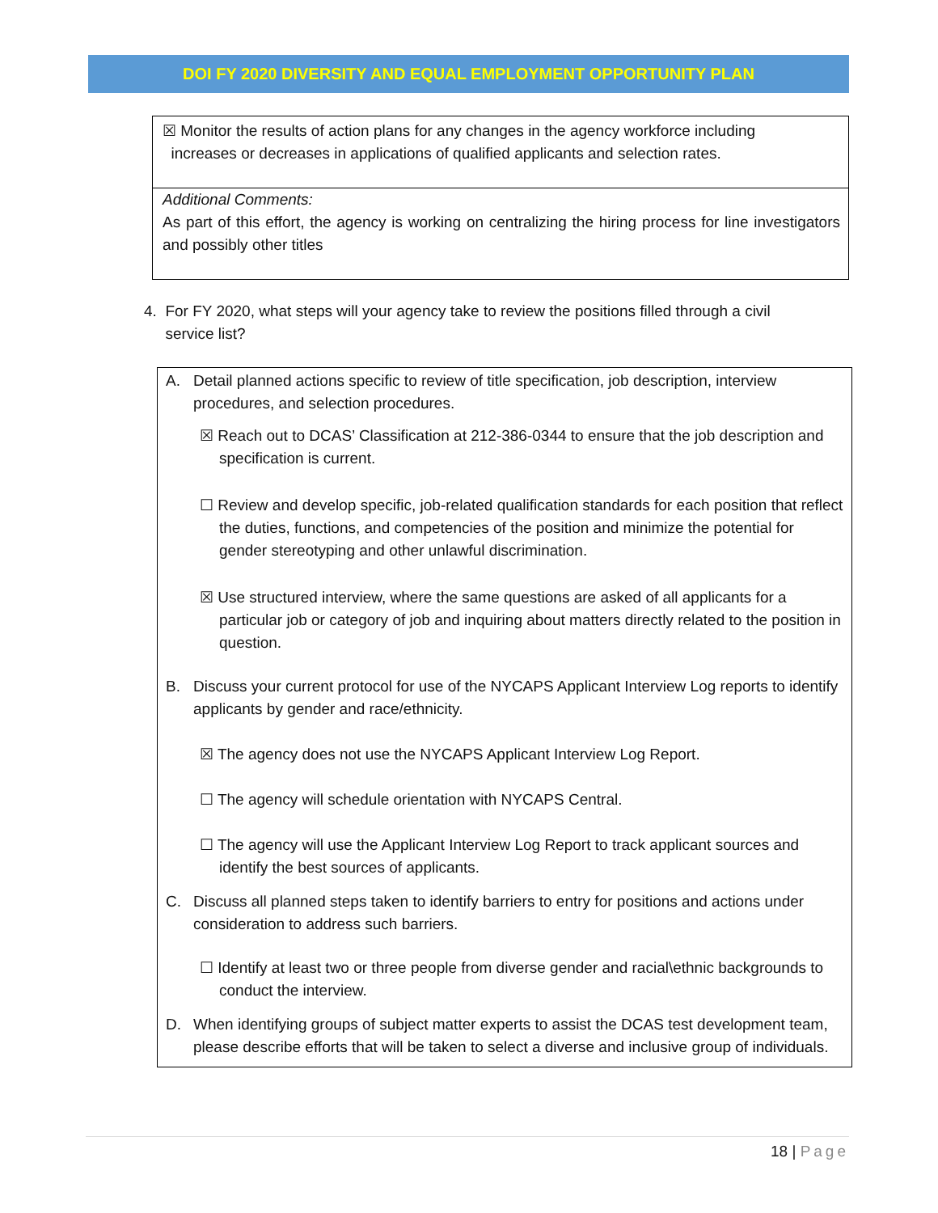DOI FY 2020 DIVERSITY AND EQUAL EMPLOYMENT OPPORTUNITY PLAN
☒ Monitor the results of action plans for any changes in the agency workforce including
increases or decreases in applications of qualified applicants and selection rates.
Additional Comments:
As part of this effort, the agency is working on centralizing the hiring process for line investigators and possibly other titles
4. For FY 2020, what steps will your agency take to review the positions filled through a civil
service list?
A. Detail planned actions specific to review of title specification, job description, interview procedures, and selection procedures.
☒ Reach out to DCAS’ Classification at 212-386-0344 to ensure that the job description and specification is current.
☐ Review and develop specific, job-related qualification standards for each position that reflect the duties, functions, and competencies of the position and minimize the potential for gender stereotyping and other unlawful discrimination.
☒ Use structured interview, where the same questions are asked of all applicants for a particular job or category of job and inquiring about matters directly related to the position in question.
B. Discuss your current protocol for use of the NYCAPS Applicant Interview Log reports to identify applicants by gender and race/ethnicity.
☒ The agency does not use the NYCAPS Applicant Interview Log Report.
☐ The agency will schedule orientation with NYCAPS Central.
☐ The agency will use the Applicant Interview Log Report to track applicant sources and identify the best sources of applicants.
C. Discuss all planned steps taken to identify barriers to entry for positions and actions under consideration to address such barriers.
☐ Identify at least two or three people from diverse gender and racial\ethnic backgrounds to conduct the interview.
D. When identifying groups of subject matter experts to assist the DCAS test development team, please describe efforts that will be taken to select a diverse and inclusive group of individuals.
18 | Page